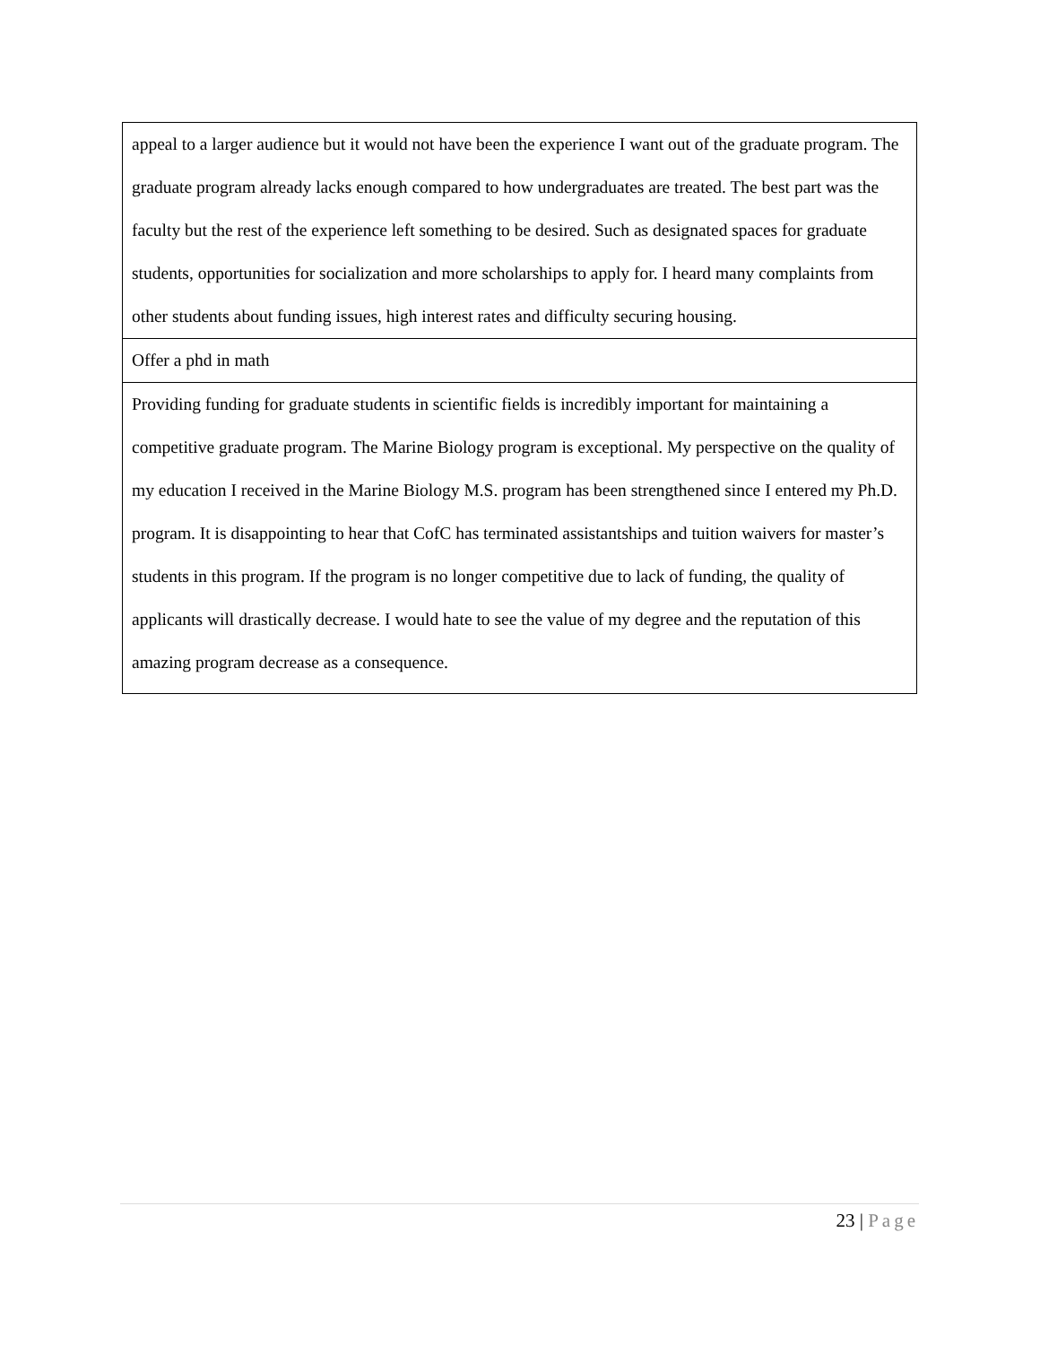| appeal to a larger audience but it would not have been the experience I want out of the graduate program. The graduate program already lacks enough compared to how undergraduates are treated. The best part was the faculty but the rest of the experience left something to be desired. Such as designated spaces for graduate students, opportunities for socialization and more scholarships to apply for. I heard many complaints from other students about funding issues, high interest rates and difficulty securing housing. |
| Offer a phd in math |
| Providing funding for graduate students in scientific fields is incredibly important for maintaining a competitive graduate program. The Marine Biology program is exceptional. My perspective on the quality of my education I received in the Marine Biology M.S. program has been strengthened since I entered my Ph.D. program. It is disappointing to hear that CofC has terminated assistantships and tuition waivers for master’s students in this program. If the program is no longer competitive due to lack of funding, the quality of applicants will drastically decrease. I would hate to see the value of my degree and the reputation of this amazing program decrease as a consequence. |
23 | Page